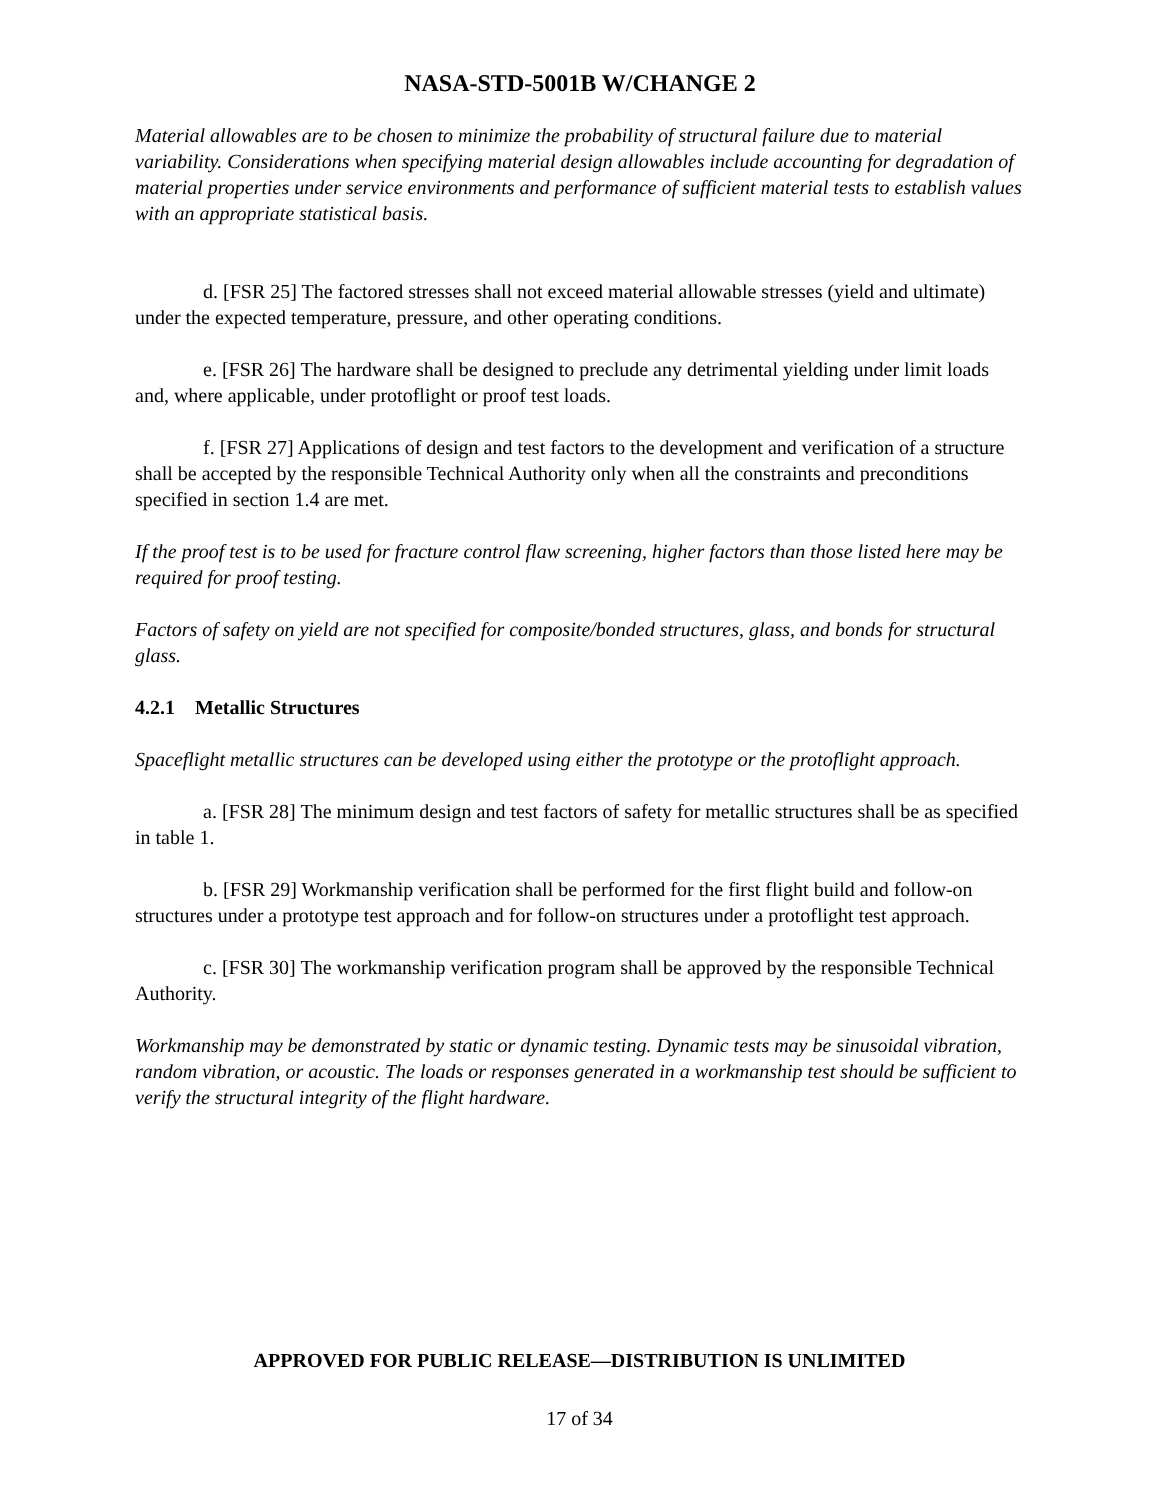NASA-STD-5001B W/CHANGE 2
Material allowables are to be chosen to minimize the probability of structural failure due to material variability. Considerations when specifying material design allowables include accounting for degradation of material properties under service environments and performance of sufficient material tests to establish values with an appropriate statistical basis.
d. [FSR 25] The factored stresses shall not exceed material allowable stresses (yield and ultimate) under the expected temperature, pressure, and other operating conditions.
e. [FSR 26] The hardware shall be designed to preclude any detrimental yielding under limit loads and, where applicable, under protoflight or proof test loads.
f. [FSR 27] Applications of design and test factors to the development and verification of a structure shall be accepted by the responsible Technical Authority only when all the constraints and preconditions specified in section 1.4 are met.
If the proof test is to be used for fracture control flaw screening, higher factors than those listed here may be required for proof testing.
Factors of safety on yield are not specified for composite/bonded structures, glass, and bonds for structural glass.
4.2.1 Metallic Structures
Spaceflight metallic structures can be developed using either the prototype or the protoflight approach.
a. [FSR 28] The minimum design and test factors of safety for metallic structures shall be as specified in table 1.
b. [FSR 29] Workmanship verification shall be performed for the first flight build and follow-on structures under a prototype test approach and for follow-on structures under a protoflight test approach.
c. [FSR 30] The workmanship verification program shall be approved by the responsible Technical Authority.
Workmanship may be demonstrated by static or dynamic testing. Dynamic tests may be sinusoidal vibration, random vibration, or acoustic. The loads or responses generated in a workmanship test should be sufficient to verify the structural integrity of the flight hardware.
APPROVED FOR PUBLIC RELEASE—DISTRIBUTION IS UNLIMITED
17 of 34